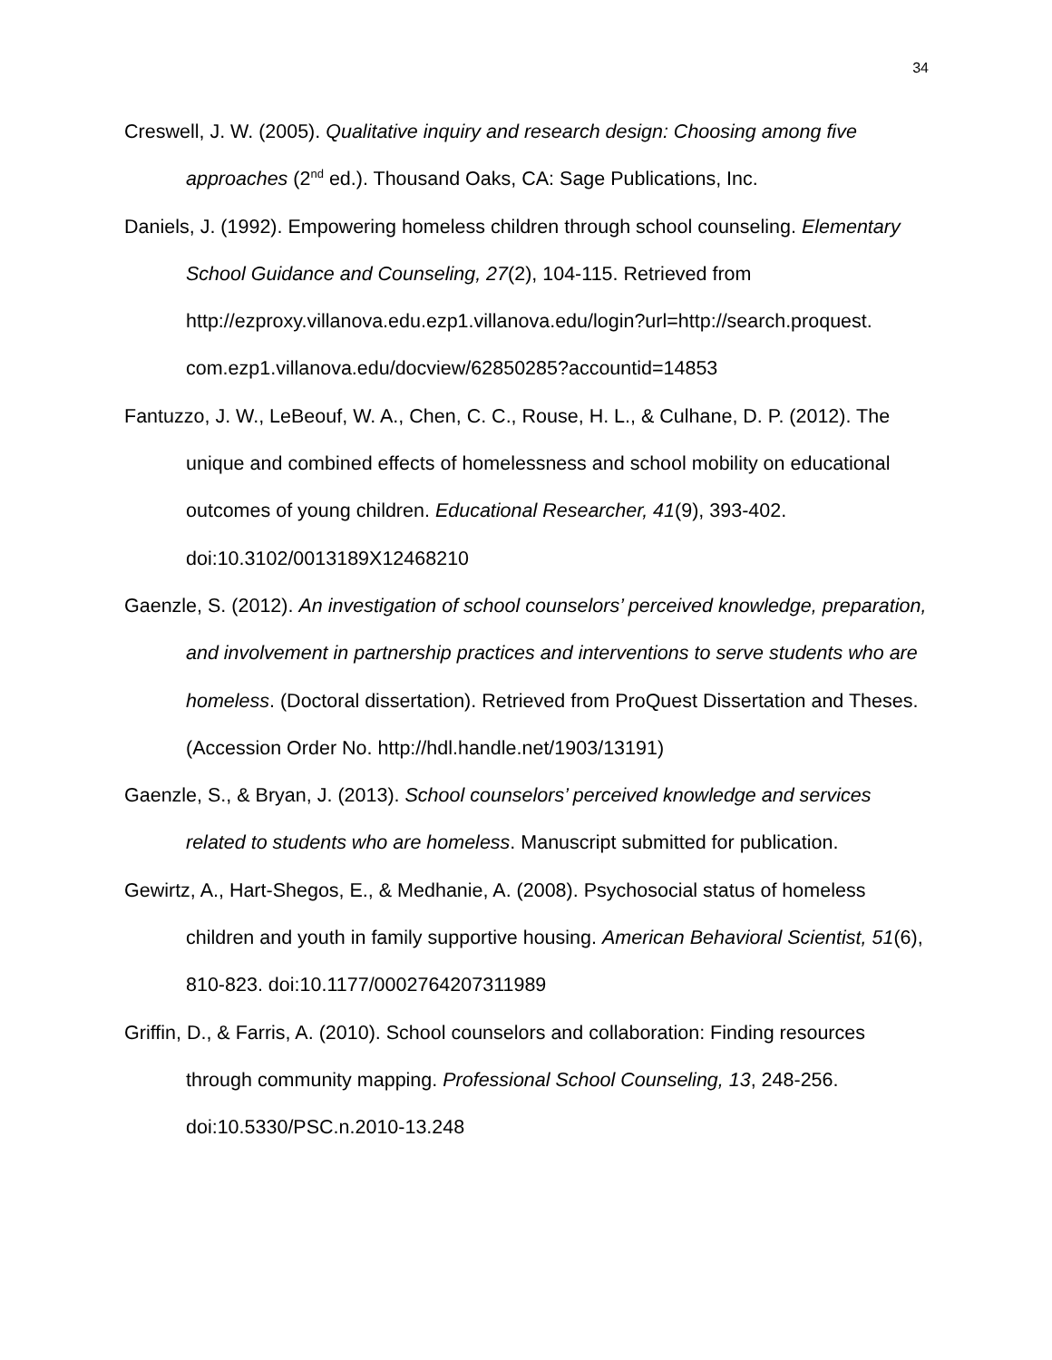34
Creswell, J. W. (2005). Qualitative inquiry and research design: Choosing among five approaches (2<sup>nd</sup> ed.). Thousand Oaks, CA: Sage Publications, Inc.
Daniels, J. (1992). Empowering homeless children through school counseling. Elementary School Guidance and Counseling, 27(2), 104-115. Retrieved from http://ezproxy.villanova.edu.ezp1.villanova.edu/login?url=http://search.proquest. com.ezp1.villanova.edu/docview/62850285?accountid=14853
Fantuzzo, J. W., LeBeouf, W. A., Chen, C. C., Rouse, H. L., & Culhane, D. P. (2012). The unique and combined effects of homelessness and school mobility on educational outcomes of young children. Educational Researcher, 41(9), 393-402. doi:10.3102/0013189X12468210
Gaenzle, S. (2012). An investigation of school counselors’ perceived knowledge, preparation, and involvement in partnership practices and interventions to serve students who are homeless. (Doctoral dissertation). Retrieved from ProQuest Dissertation and Theses. (Accession Order No. http://hdl.handle.net/1903/13191)
Gaenzle, S., & Bryan, J. (2013). School counselors’ perceived knowledge and services related to students who are homeless. Manuscript submitted for publication.
Gewirtz, A., Hart-Shegos, E., & Medhanie, A. (2008). Psychosocial status of homeless children and youth in family supportive housing. American Behavioral Scientist, 51(6), 810-823. doi:10.1177/0002764207311989
Griffin, D., & Farris, A. (2010). School counselors and collaboration: Finding resources through community mapping. Professional School Counseling, 13, 248-256. doi:10.5330/PSC.n.2010-13.248